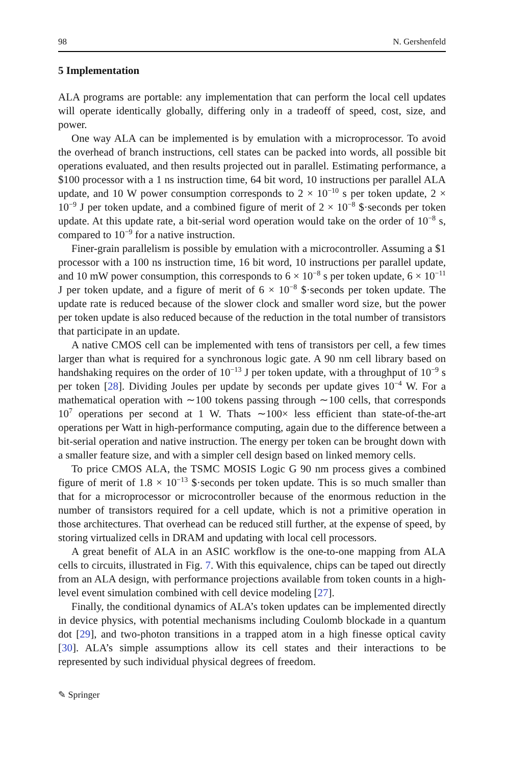98 N. Gershenfeld
5 Implementation
ALA programs are portable: any implementation that can perform the local cell updates will operate identically globally, differing only in a tradeoff of speed, cost, size, and power.
One way ALA can be implemented is by emulation with a microprocessor. To avoid the overhead of branch instructions, cell states can be packed into words, all possible bit operations evaluated, and then results projected out in parallel. Estimating performance, a $100 processor with a 1 ns instruction time, 64 bit word, 10 instructions per parallel ALA update, and 10 W power consumption corresponds to 2 × 10<sup>−10</sup> s per token update, 2 × 10<sup>−9</sup> J per token update, and a combined figure of merit of 2 × 10<sup>−8</sup> $·seconds per token update. At this update rate, a bit-serial word operation would take on the order of 10<sup>−8</sup> s, compared to 10<sup>−9</sup> for a native instruction.
Finer-grain parallelism is possible by emulation with a microcontroller. Assuming a $1 processor with a 100 ns instruction time, 16 bit word, 10 instructions per parallel update, and 10 mW power consumption, this corresponds to 6 × 10<sup>−8</sup> s per token update, 6 × 10<sup>−11</sup> J per token update, and a figure of merit of 6 × 10<sup>−8</sup> $·seconds per token update. The update rate is reduced because of the slower clock and smaller word size, but the power per token update is also reduced because of the reduction in the total number of transistors that participate in an update.
A native CMOS cell can be implemented with tens of transistors per cell, a few times larger than what is required for a synchronous logic gate. A 90 nm cell library based on handshaking requires on the order of 10<sup>−13</sup> J per token update, with a throughput of 10<sup>−9</sup> s per token [28]. Dividing Joules per update by seconds per update gives 10<sup>−4</sup> W. For a mathematical operation with ∼100 tokens passing through ∼100 cells, that corresponds 10<sup>7</sup> operations per second at 1 W. Thats ∼100× less efficient than state-of-the-art operations per Watt in high-performance computing, again due to the difference between a bit-serial operation and native instruction. The energy per token can be brought down with a smaller feature size, and with a simpler cell design based on linked memory cells.
To price CMOS ALA, the TSMC MOSIS Logic G 90 nm process gives a combined figure of merit of 1.8 × 10<sup>−13</sup> $·seconds per token update. This is so much smaller than that for a microprocessor or microcontroller because of the enormous reduction in the number of transistors required for a cell update, which is not a primitive operation in those architectures. That overhead can be reduced still further, at the expense of speed, by storing virtualized cells in DRAM and updating with local cell processors.
A great benefit of ALA in an ASIC workflow is the one-to-one mapping from ALA cells to circuits, illustrated in Fig. 7. With this equivalence, chips can be taped out directly from an ALA design, with performance projections available from token counts in a high-level event simulation combined with cell device modeling [27].
Finally, the conditional dynamics of ALA’s token updates can be implemented directly in device physics, with potential mechanisms including Coulomb blockade in a quantum dot [29], and two-photon transitions in a trapped atom in a high finesse optical cavity [30]. ALA’s simple assumptions allow its cell states and their interactions to be represented by such individual physical degrees of freedom.
✎ Springer